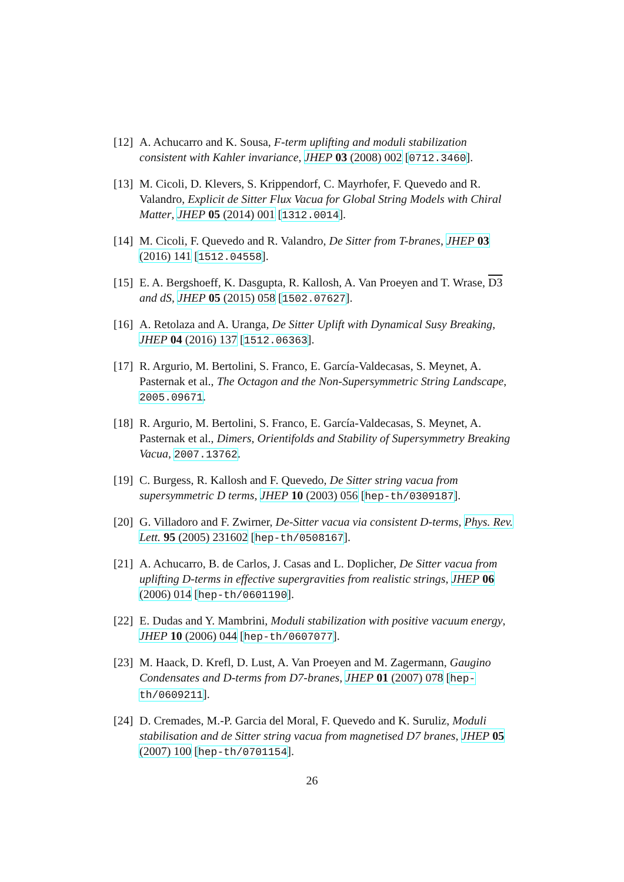[12] A. Achucarro and K. Sousa, F-term uplifting and moduli stabilization consistent with Kahler invariance, JHEP 03 (2008) 002 [0712.3460].
[13] M. Cicoli, D. Klevers, S. Krippendorf, C. Mayrhofer, F. Quevedo and R. Valandro, Explicit de Sitter Flux Vacua for Global String Models with Chiral Matter, JHEP 05 (2014) 001 [1312.0014].
[14] M. Cicoli, F. Quevedo and R. Valandro, De Sitter from T-branes, JHEP 03 (2016) 141 [1512.04558].
[15] E. A. Bergshoeff, K. Dasgupta, R. Kallosh, A. Van Proeyen and T. Wrase, D3 and dS, JHEP 05 (2015) 058 [1502.07627].
[16] A. Retolaza and A. Uranga, De Sitter Uplift with Dynamical Susy Breaking, JHEP 04 (2016) 137 [1512.06363].
[17] R. Argurio, M. Bertolini, S. Franco, E. García-Valdecasas, S. Meynet, A. Pasternak et al., The Octagon and the Non-Supersymmetric String Landscape, 2005.09671.
[18] R. Argurio, M. Bertolini, S. Franco, E. García-Valdecasas, S. Meynet, A. Pasternak et al., Dimers, Orientifolds and Stability of Supersymmetry Breaking Vacua, 2007.13762.
[19] C. Burgess, R. Kallosh and F. Quevedo, De Sitter string vacua from supersymmetric D terms, JHEP 10 (2003) 056 [hep-th/0309187].
[20] G. Villadoro and F. Zwirner, De-Sitter vacua via consistent D-terms, Phys. Rev. Lett. 95 (2005) 231602 [hep-th/0508167].
[21] A. Achucarro, B. de Carlos, J. Casas and L. Doplicher, De Sitter vacua from uplifting D-terms in effective supergravities from realistic strings, JHEP 06 (2006) 014 [hep-th/0601190].
[22] E. Dudas and Y. Mambrini, Moduli stabilization with positive vacuum energy, JHEP 10 (2006) 044 [hep-th/0607077].
[23] M. Haack, D. Krefl, D. Lust, A. Van Proeyen and M. Zagermann, Gaugino Condensates and D-terms from D7-branes, JHEP 01 (2007) 078 [hep-th/0609211].
[24] D. Cremades, M.-P. Garcia del Moral, F. Quevedo and K. Suruliz, Moduli stabilisation and de Sitter string vacua from magnetised D7 branes, JHEP 05 (2007) 100 [hep-th/0701154].
26